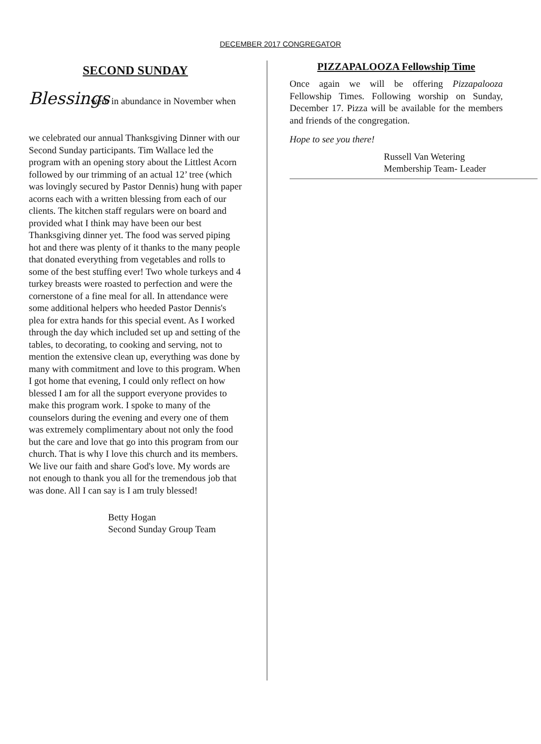DECEMBER 2017 CONGREGATOR
SECOND SUNDAY
Blessings were in abundance in November when we celebrated our annual Thanksgiving Dinner with our Second Sunday participants. Tim Wallace led the program with an opening story about the Littlest Acorn followed by our trimming of an actual 12’ tree (which was lovingly secured by Pastor Dennis) hung with paper acorns each with a written blessing from each of our clients. The kitchen staff regulars were on board and provided what I think may have been our best Thanksgiving dinner yet. The food was served piping hot and there was plenty of it thanks to the many people that donated everything from vegetables and rolls to some of the best stuffing ever! Two whole turkeys and 4 turkey breasts were roasted to perfection and were the cornerstone of a fine meal for all. In attendance were some additional helpers who heeded Pastor Dennis's plea for extra hands for this special event. As I worked through the day which included set up and setting of the tables, to decorating, to cooking and serving, not to mention the extensive clean up, everything was done by many with commitment and love to this program. When I got home that evening, I could only reflect on how blessed I am for all the support everyone provides to make this program work. I spoke to many of the counselors during the evening and every one of them was extremely complimentary about not only the food but the care and love that go into this program from our church. That is why I love this church and its members. We live our faith and share God's love. My words are not enough to thank you all for the tremendous job that was done. All I can say is I am truly blessed!
Betty Hogan
Second Sunday Group Team
PIZZAPALOOZA Fellowship Time
Once again we will be offering Pizzapalooza Fellowship Times. Following worship on Sunday, December 17. Pizza will be available for the members and friends of the congregation.
Hope to see you there!
Russell Van Wetering
Membership Team- Leader